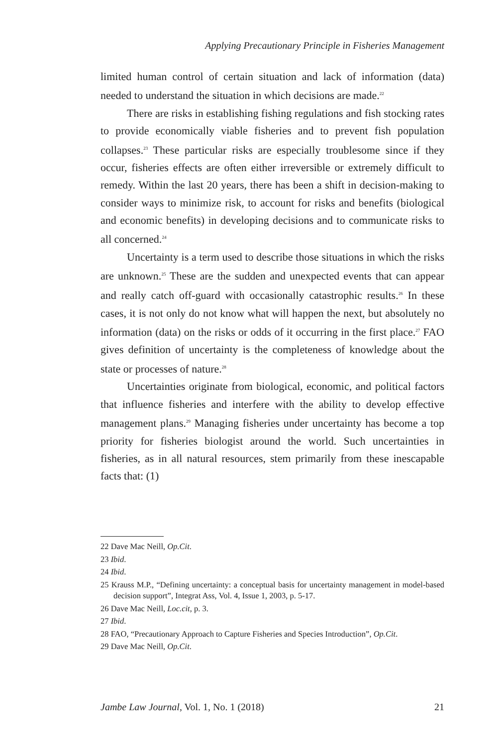Applying Precautionary Principle in Fisheries Management
limited human control of certain situation and lack of information (data) needed to understand the situation in which decisions are made.<sup>22</sup>
There are risks in establishing fishing regulations and fish stocking rates to provide economically viable fisheries and to prevent fish population collapses.<sup>23</sup> These particular risks are especially troublesome since if they occur, fisheries effects are often either irreversible or extremely difficult to remedy. Within the last 20 years, there has been a shift in decision-making to consider ways to minimize risk, to account for risks and benefits (biological and economic benefits) in developing decisions and to communicate risks to all concerned.<sup>24</sup>
Uncertainty is a term used to describe those situations in which the risks are unknown.<sup>25</sup> These are the sudden and unexpected events that can appear and really catch off-guard with occasionally catastrophic results.<sup>26</sup> In these cases, it is not only do not know what will happen the next, but absolutely no information (data) on the risks or odds of it occurring in the first place.<sup>27</sup> FAO gives definition of uncertainty is the completeness of knowledge about the state or processes of nature.<sup>28</sup>
Uncertainties originate from biological, economic, and political factors that influence fisheries and interfere with the ability to develop effective management plans.<sup>29</sup> Managing fisheries under uncertainty has become a top priority for fisheries biologist around the world. Such uncertainties in fisheries, as in all natural resources, stem primarily from these inescapable facts that: (1)
22 Dave Mac Neill, Op.Cit.
23 Ibid.
24 Ibid.
25 Krauss M.P., “Defining uncertainty: a conceptual basis for uncertainty management in model-based decision support”, Integrat Ass, Vol. 4, Issue 1, 2003, p. 5-17.
26 Dave Mac Neill, Loc.cit, p. 3.
27 Ibid.
28 FAO, “Precautionary Approach to Capture Fisheries and Species Introduction”, Op.Cit.
29 Dave Mac Neill, Op.Cit.
Jambe Law Journal, Vol. 1, No. 1 (2018) 21